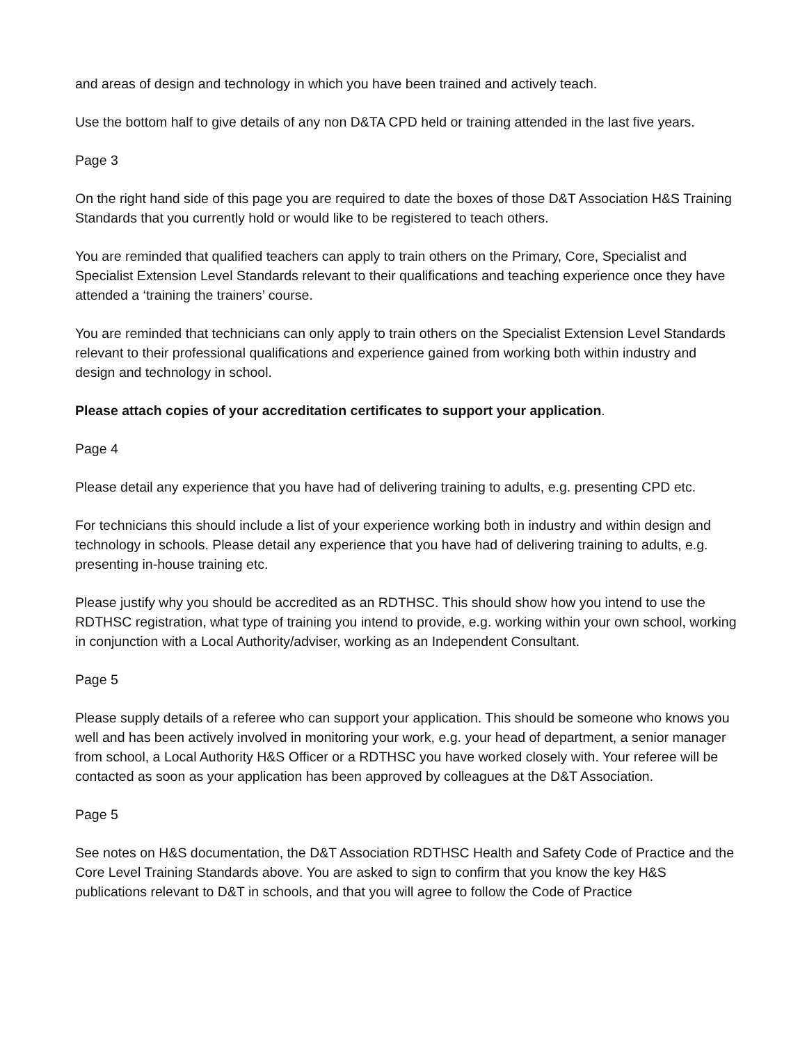and areas of design and technology in which you have been trained and actively teach.
Use the bottom half to give details of any non D&TA CPD held or training attended in the last five years.
Page 3
On the right hand side of this page you are required to date the boxes of those D&T Association H&S Training Standards that you currently hold or would like to be registered to teach others.
You are reminded that qualified teachers can apply to train others on the Primary, Core, Specialist and Specialist Extension Level Standards relevant to their qualifications and teaching experience once they have attended a ‘training the trainers’ course.
You are reminded that technicians can only apply to train others on the Specialist Extension Level Standards relevant to their professional qualifications and experience gained from working both within industry and design and technology in school.
Please attach copies of your accreditation certificates to support your application.
Page 4
Please detail any experience that you have had of delivering training to adults, e.g. presenting CPD etc.
For technicians this should include a list of your experience working both in industry and within design and technology in schools. Please detail any experience that you have had of delivering training to adults, e.g. presenting in-house training etc.
Please justify why you should be accredited as an RDTHSC. This should show how you intend to use the RDTHSC registration, what type of training you intend to provide, e.g. working within your own school, working in conjunction with a Local Authority/adviser, working as an Independent Consultant.
Page 5
Please supply details of a referee who can support your application. This should be someone who knows you well and has been actively involved in monitoring your work, e.g. your head of department, a senior manager from school, a Local Authority H&S Officer or a RDTHSC you have worked closely with. Your referee will be contacted as soon as your application has been approved by colleagues at the D&T Association.
Page 5
See notes on H&S documentation, the D&T Association RDTHSC Health and Safety Code of Practice and the Core Level Training Standards above. You are asked to sign to confirm that you know the key H&S publications relevant to D&T in schools, and that you will agree to follow the Code of Practice